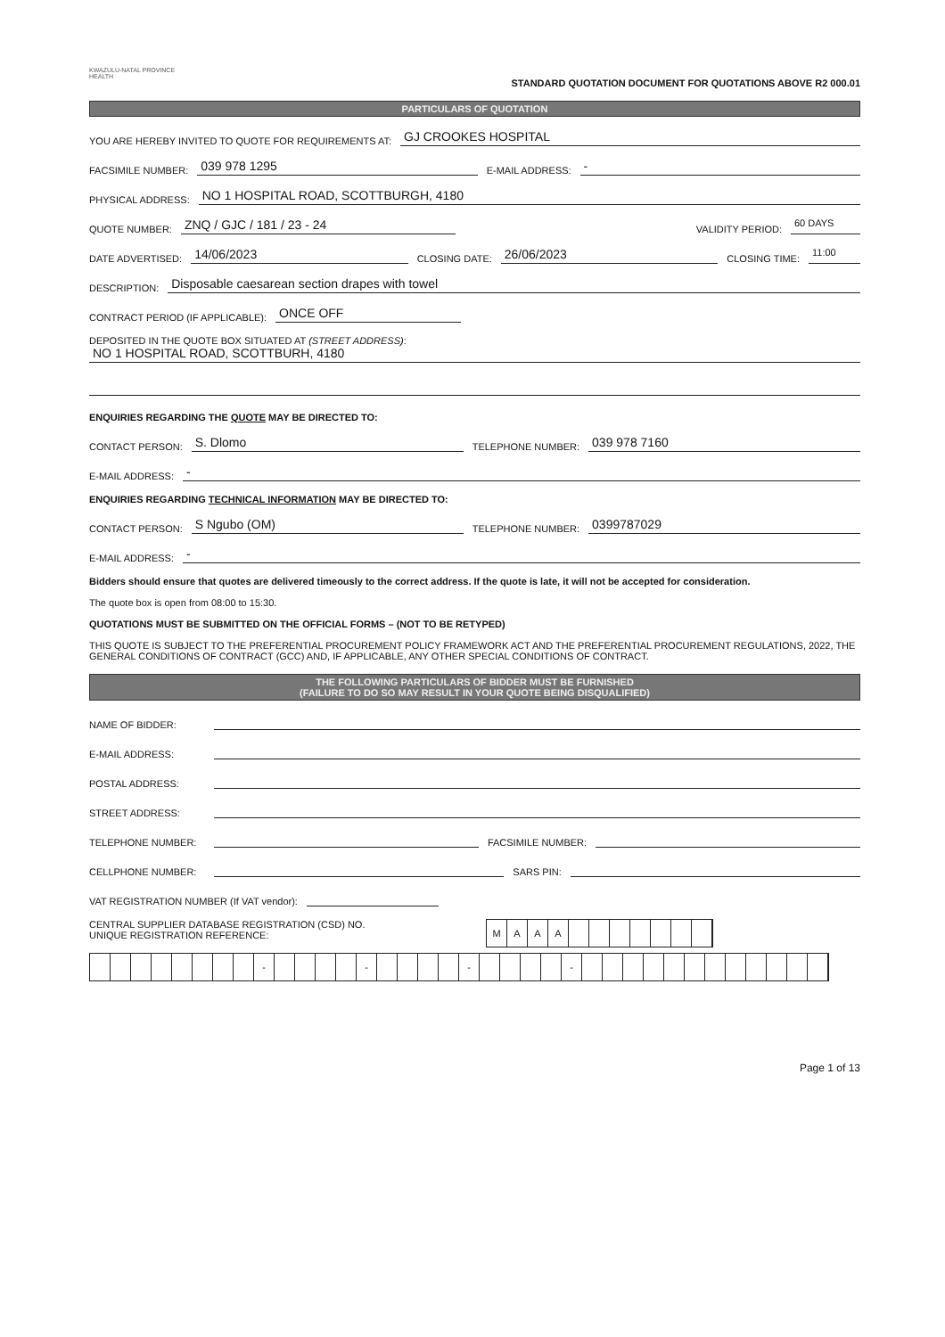KWAZULU-NATAL PROVINCE
HEALTH
STANDARD QUOTATION DOCUMENT FOR QUOTATIONS ABOVE R2 000.01
PARTICULARS OF QUOTATION
YOU ARE HEREBY INVITED TO QUOTE FOR REQUIREMENTS AT: GJ CROOKES HOSPITAL
FACSIMILE NUMBER: 039 978 1295 E-MAIL ADDRESS: -
PHYSICAL ADDRESS: NO 1 HOSPITAL ROAD, SCOTTBURGH, 4180
QUOTE NUMBER: ZNQ / GJC / 181 / 23 - 24 VALIDITY PERIOD: 60 DAYS
DATE ADVERTISED: 14/06/2023 CLOSING DATE: 26/06/2023 CLOSING TIME: 11:00
DESCRIPTION: Disposable caesarean section drapes with towel
CONTRACT PERIOD (IF APPLICABLE): ONCE OFF
DEPOSITED IN THE QUOTE BOX SITUATED AT (STREET ADDRESS):
NO 1 HOSPITAL ROAD, SCOTTBURH, 4180
ENQUIRIES REGARDING THE QUOTE MAY BE DIRECTED TO:
CONTACT PERSON: S. Dlomo TELEPHONE NUMBER: 039 978 7160
E-MAIL ADDRESS: -
ENQUIRIES REGARDING TECHNICAL INFORMATION MAY BE DIRECTED TO:
CONTACT PERSON: S Ngubo (OM) TELEPHONE NUMBER: 0399787029
E-MAIL ADDRESS: -
Bidders should ensure that quotes are delivered timeously to the correct address. If the quote is late, it will not be accepted for consideration.
The quote box is open from 08:00 to 15:30.
QUOTATIONS MUST BE SUBMITTED ON THE OFFICIAL FORMS – (NOT TO BE RETYPED)
THIS QUOTE IS SUBJECT TO THE PREFERENTIAL PROCUREMENT POLICY FRAMEWORK ACT AND THE PREFERENTIAL PROCUREMENT REGULATIONS, 2022, THE GENERAL CONDITIONS OF CONTRACT (GCC) AND, IF APPLICABLE, ANY OTHER SPECIAL CONDITIONS OF CONTRACT.
THE FOLLOWING PARTICULARS OF BIDDER MUST BE FURNISHED
(FAILURE TO DO SO MAY RESULT IN YOUR QUOTE BEING DISQUALIFIED)
NAME OF BIDDER:
E-MAIL ADDRESS:
POSTAL ADDRESS:
STREET ADDRESS:
TELEPHONE NUMBER: FACSIMILE NUMBER:
CELLPHONE NUMBER: SARS PIN:
VAT REGISTRATION NUMBER (If VAT vendor):
CENTRAL SUPPLIER DATABASE REGISTRATION (CSD) NO.
UNIQUE REGISTRATION REFERENCE:
MAAA
- - - -
Page 1 of 13